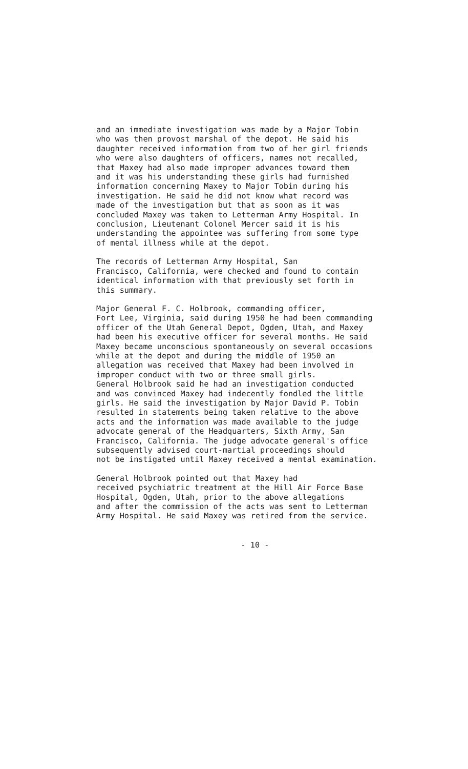and an immediate investigation was made by a Major Tobin who was then provost marshal of the depot. He said his daughter received information from two of her girl friends who were also daughters of officers, names not recalled, that Maxey had also made improper advances toward them and it was his understanding these girls had furnished information concerning Maxey to Major Tobin during his investigation. He said he did not know what record was made of the investigation but that as soon as it was concluded Maxey was taken to Letterman Army Hospital. In conclusion, Lieutenant Colonel Mercer said it is his understanding the appointee was suffering from some type of mental illness while at the depot.
The records of Letterman Army Hospital, San Francisco, California, were checked and found to contain identical information with that previously set forth in this summary.
Major General F. C. Holbrook, commanding officer, Fort Lee, Virginia, said during 1950 he had been commanding officer of the Utah General Depot, Ogden, Utah, and Maxey had been his executive officer for several months. He said Maxey became unconscious spontaneously on several occasions while at the depot and during the middle of 1950 an allegation was received that Maxey had been involved in improper conduct with two or three small girls. General Holbrook said he had an investigation conducted and was convinced Maxey had indecently fondled the little girls. He said the investigation by Major David P. Tobin resulted in statements being taken relative to the above acts and the information was made available to the judge advocate general of the Headquarters, Sixth Army, San Francisco, California. The judge advocate general's office subsequently advised court-martial proceedings should not be instigated until Maxey received a mental examination.
General Holbrook pointed out that Maxey had received psychiatric treatment at the Hill Air Force Base Hospital, Ogden, Utah, prior to the above allegations and after the commission of the acts was sent to Letterman Army Hospital. He said Maxey was retired from the service.
- 10 -